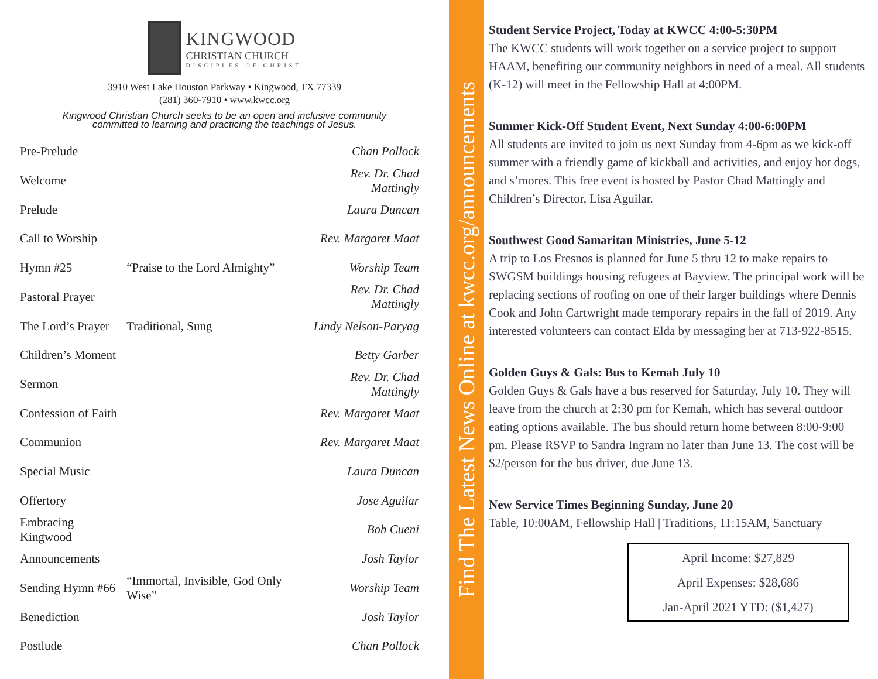KINGWOOD
CHRISTIAN CHURCH
DISCIPLES OF CHRIST
3910 West Lake Houston Parkway • Kingwood, TX 77339
(281) 360-7910 • www.kwcc.org
Kingwood Christian Church seeks to be an open and inclusive community
committed to learning and practicing the teachings of Jesus.
| Pre-Prelude | | Chan Pollock |
| Welcome | | Rev. Dr. Chad Mattingly |
| Prelude | | Laura Duncan |
| Call to Worship | | Rev. Margaret Maat |
| Hymn #25 | “Praise to the Lord Almighty” | Worship Team |
| Pastoral Prayer | | Rev. Dr. Chad Mattingly |
| The Lord’s Prayer | Traditional, Sung | Lindy Nelson-Paryag |
| Children’s Moment | | Betty Garber |
| Sermon | | Rev. Dr. Chad Mattingly |
| Confession of Faith | | Rev. Margaret Maat |
| Communion | | Rev. Margaret Maat |
| Special Music | | Laura Duncan |
| Offertory | | Jose Aguilar |
| Embracing Kingwood | | Bob Cueni |
| Announcements | | Josh Taylor |
| Sending Hymn #66 | “Immortal, Invisible, God Only Wise” | Worship Team |
| Benediction | | Josh Taylor |
| Postlude | | Chan Pollock |
Find The Latest News Online at kwcc.org/announcements
Student Service Project, Today at KWCC 4:00-5:30PM
The KWCC students will work together on a service project to support HAAM, benefiting our community neighbors in need of a meal. All students (K-12) will meet in the Fellowship Hall at 4:00PM.
Summer Kick-Off Student Event, Next Sunday 4:00-6:00PM
All students are invited to join us next Sunday from 4-6pm as we kick-off summer with a friendly game of kickball and activities, and enjoy hot dogs, and s’mores. This free event is hosted by Pastor Chad Mattingly and Children’s Director, Lisa Aguilar.
Southwest Good Samaritan Ministries, June 5-12
A trip to Los Fresnos is planned for June 5 thru 12 to make repairs to SWGSM buildings housing refugees at Bayview. The principal work will be replacing sections of roofing on one of their larger buildings where Dennis Cook and John Cartwright made temporary repairs in the fall of 2019. Any interested volunteers can contact Elda by messaging her at 713-922-8515.
Golden Guys & Gals: Bus to Kemah July 10
Golden Guys & Gals have a bus reserved for Saturday, July 10. They will leave from the church at 2:30 pm for Kemah, which has several outdoor eating options available. The bus should return home between 8:00-9:00 pm. Please RSVP to Sandra Ingram no later than June 13. The cost will be $2/person for the bus driver, due June 13.
New Service Times Beginning Sunday, June 20
Table, 10:00AM, Fellowship Hall | Traditions, 11:15AM, Sanctuary
April Income: $27,829
April Expenses: $28,686
Jan-April 2021 YTD: ($1,427)